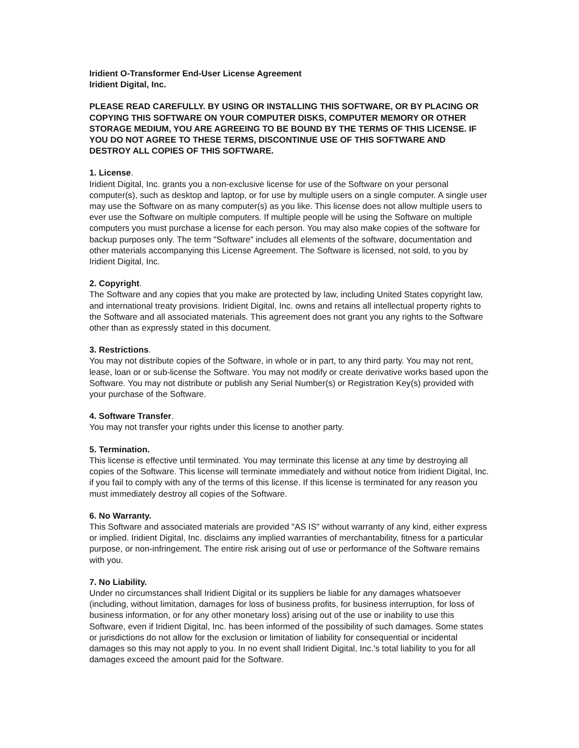Iridient O-Transformer End-User License Agreement
Iridient Digital, Inc.
PLEASE READ CAREFULLY. BY USING OR INSTALLING THIS SOFTWARE, OR BY PLACING OR COPYING THIS SOFTWARE ON YOUR COMPUTER DISKS, COMPUTER MEMORY OR OTHER STORAGE MEDIUM, YOU ARE AGREEING TO BE BOUND BY THE TERMS OF THIS LICENSE. IF YOU DO NOT AGREE TO THESE TERMS, DISCONTINUE USE OF THIS SOFTWARE AND DESTROY ALL COPIES OF THIS SOFTWARE.
1. License.
Iridient Digital, Inc. grants you a non-exclusive license for use of the Software on your personal computer(s), such as desktop and laptop, or for use by multiple users on a single computer. A single user may use the Software on as many computer(s) as you like. This license does not allow multiple users to ever use the Software on multiple computers. If multiple people will be using the Software on multiple computers you must purchase a license for each person. You may also make copies of the software for backup purposes only. The term "Software" includes all elements of the software, documentation and other materials accompanying this License Agreement. The Software is licensed, not sold, to you by Iridient Digital, Inc.
2. Copyright.
The Software and any copies that you make are protected by law, including United States copyright law, and international treaty provisions. Iridient Digital, Inc. owns and retains all intellectual property rights to the Software and all associated materials. This agreement does not grant you any rights to the Software other than as expressly stated in this document.
3. Restrictions.
You may not distribute copies of the Software, in whole or in part, to any third party. You may not rent, lease, loan or or sub-license the Software. You may not modify or create derivative works based upon the Software. You may not distribute or publish any Serial Number(s) or Registration Key(s) provided with your purchase of the Software.
4. Software Transfer.
You may not transfer your rights under this license to another party.
5. Termination.
This license is effective until terminated. You may terminate this license at any time by destroying all copies of the Software. This license will terminate immediately and without notice from Iridient Digital, Inc. if you fail to comply with any of the terms of this license. If this license is terminated for any reason you must immediately destroy all copies of the Software.
6. No Warranty.
This Software and associated materials are provided "AS IS" without warranty of any kind, either express or implied. Iridient Digital, Inc. disclaims any implied warranties of merchantability, fitness for a particular purpose, or non-infringement. The entire risk arising out of use or performance of the Software remains with you.
7. No Liability.
Under no circumstances shall Iridient Digital or its suppliers be liable for any damages whatsoever (including, without limitation, damages for loss of business profits, for business interruption, for loss of business information, or for any other monetary loss) arising out of the use or inability to use this Software, even if Iridient Digital, Inc. has been informed of the possibility of such damages. Some states or jurisdictions do not allow for the exclusion or limitation of liability for consequential or incidental damages so this may not apply to you. In no event shall Iridient Digital, Inc.'s total liability to you for all damages exceed the amount paid for the Software.